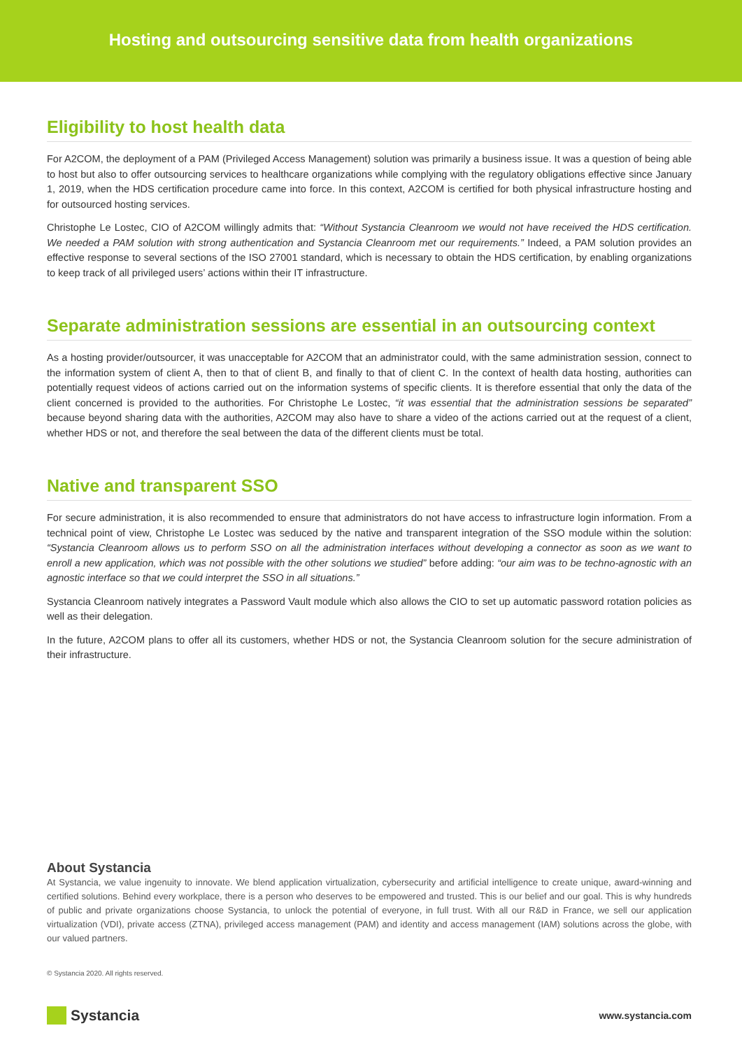Hosting and outsourcing sensitive data from health organizations
Eligibility to host health data
For A2COM, the deployment of a PAM (Privileged Access Management) solution was primarily a business issue. It was a question of being able to host but also to offer outsourcing services to healthcare organizations while complying with the regulatory obligations effective since January 1, 2019, when the HDS certification procedure came into force. In this context, A2COM is certified for both physical infrastructure hosting and for outsourced hosting services.
Christophe Le Lostec, CIO of A2COM willingly admits that: “Without Systancia Cleanroom we would not have received the HDS certification. We needed a PAM solution with strong authentication and Systancia Cleanroom met our requirements.” Indeed, a PAM solution provides an effective response to several sections of the ISO 27001 standard, which is necessary to obtain the HDS certification, by enabling organizations to keep track of all privileged users’ actions within their IT infrastructure.
Separate administration sessions are essential in an outsourcing context
As a hosting provider/outsourcer, it was unacceptable for A2COM that an administrator could, with the same administration session, connect to the information system of client A, then to that of client B, and finally to that of client C. In the context of health data hosting, authorities can potentially request videos of actions carried out on the information systems of specific clients. It is therefore essential that only the data of the client concerned is provided to the authorities. For Christophe Le Lostec, “it was essential that the administration sessions be separated” because beyond sharing data with the authorities, A2COM may also have to share a video of the actions carried out at the request of a client, whether HDS or not, and therefore the seal between the data of the different clients must be total.
Native and transparent SSO
For secure administration, it is also recommended to ensure that administrators do not have access to infrastructure login information. From a technical point of view, Christophe Le Lostec was seduced by the native and transparent integration of the SSO module within the solution: “Systancia Cleanroom allows us to perform SSO on all the administration interfaces without developing a connector as soon as we want to enroll a new application, which was not possible with the other solutions we studied” before adding: “our aim was to be techno-agnostic with an agnostic interface so that we could interpret the SSO in all situations.”
Systancia Cleanroom natively integrates a Password Vault module which also allows the CIO to set up automatic password rotation policies as well as their delegation.
In the future, A2COM plans to offer all its customers, whether HDS or not, the Systancia Cleanroom solution for the secure administration of their infrastructure.
About Systancia
At Systancia, we value ingenuity to innovate. We blend application virtualization, cybersecurity and artificial intelligence to create unique, award-winning and certified solutions. Behind every workplace, there is a person who deserves to be empowered and trusted. This is our belief and our goal. This is why hundreds of public and private organizations choose Systancia, to unlock the potential of everyone, in full trust. With all our R&D in France, we sell our application virtualization (VDI), private access (ZTNA), privileged access management (PAM) and identity and access management (IAM) solutions across the globe, with our valued partners.
© Systancia 2020. All rights reserved.
Systancia
www.systancia.com